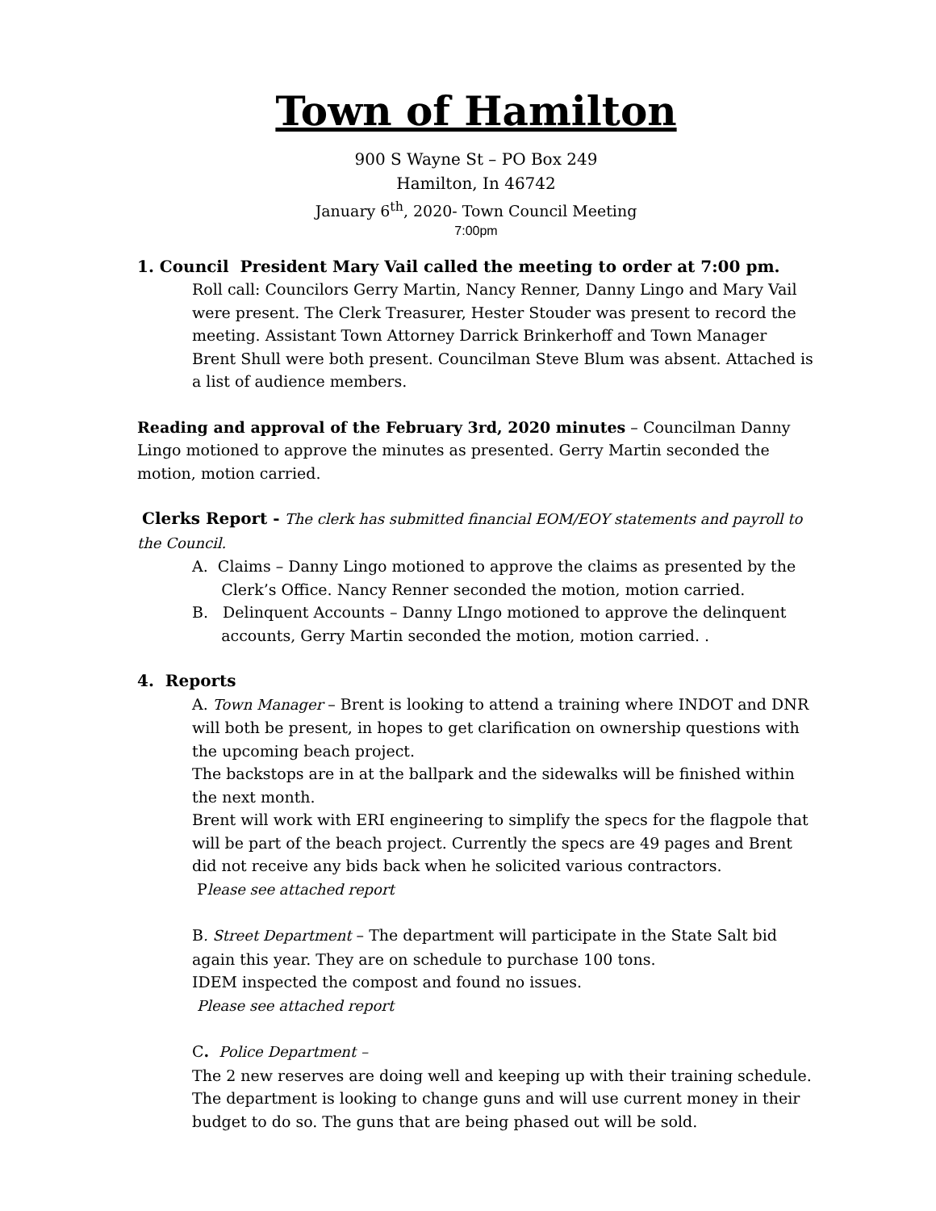Town of Hamilton
900 S Wayne St – PO Box 249
Hamilton, In 46742
January 6<sup>th</sup>, 2020- Town Council Meeting
7:00pm
1. Council President Mary Vail called the meeting to order at 7:00 pm.
Roll call: Councilors Gerry Martin, Nancy Renner, Danny Lingo and Mary Vail were present. The Clerk Treasurer, Hester Stouder was present to record the meeting. Assistant Town Attorney Darrick Brinkerhoff and Town Manager Brent Shull were both present. Councilman Steve Blum was absent. Attached is a list of audience members.
Reading and approval of the February 3rd, 2020 minutes – Councilman Danny Lingo motioned to approve the minutes as presented. Gerry Martin seconded the motion, motion carried.
Clerks Report - The clerk has submitted financial EOM/EOY statements and payroll to the Council.
A. Claims – Danny Lingo motioned to approve the claims as presented by the
Clerk’s Office. Nancy Renner seconded the motion, motion carried.
B. Delinquent Accounts – Danny LIngo motioned to approve the delinquent
accounts, Gerry Martin seconded the motion, motion carried. .
4. Reports
A. Town Manager – Brent is looking to attend a training where INDOT and DNR will both be present, in hopes to get clarification on ownership questions with the upcoming beach project.
The backstops are in at the ballpark and the sidewalks will be finished within the next month.
Brent will work with ERI engineering to simplify the specs for the flagpole that will be part of the beach project. Currently the specs are 49 pages and Brent did not receive any bids back when he solicited various contractors.
Please see attached report
B. Street Department – The department will participate in the State Salt bid again this year. They are on schedule to purchase 100 tons.
IDEM inspected the compost and found no issues.
Please see attached report
C. Police Department –
The 2 new reserves are doing well and keeping up with their training schedule. The department is looking to change guns and will use current money in their budget to do so. The guns that are being phased out will be sold.